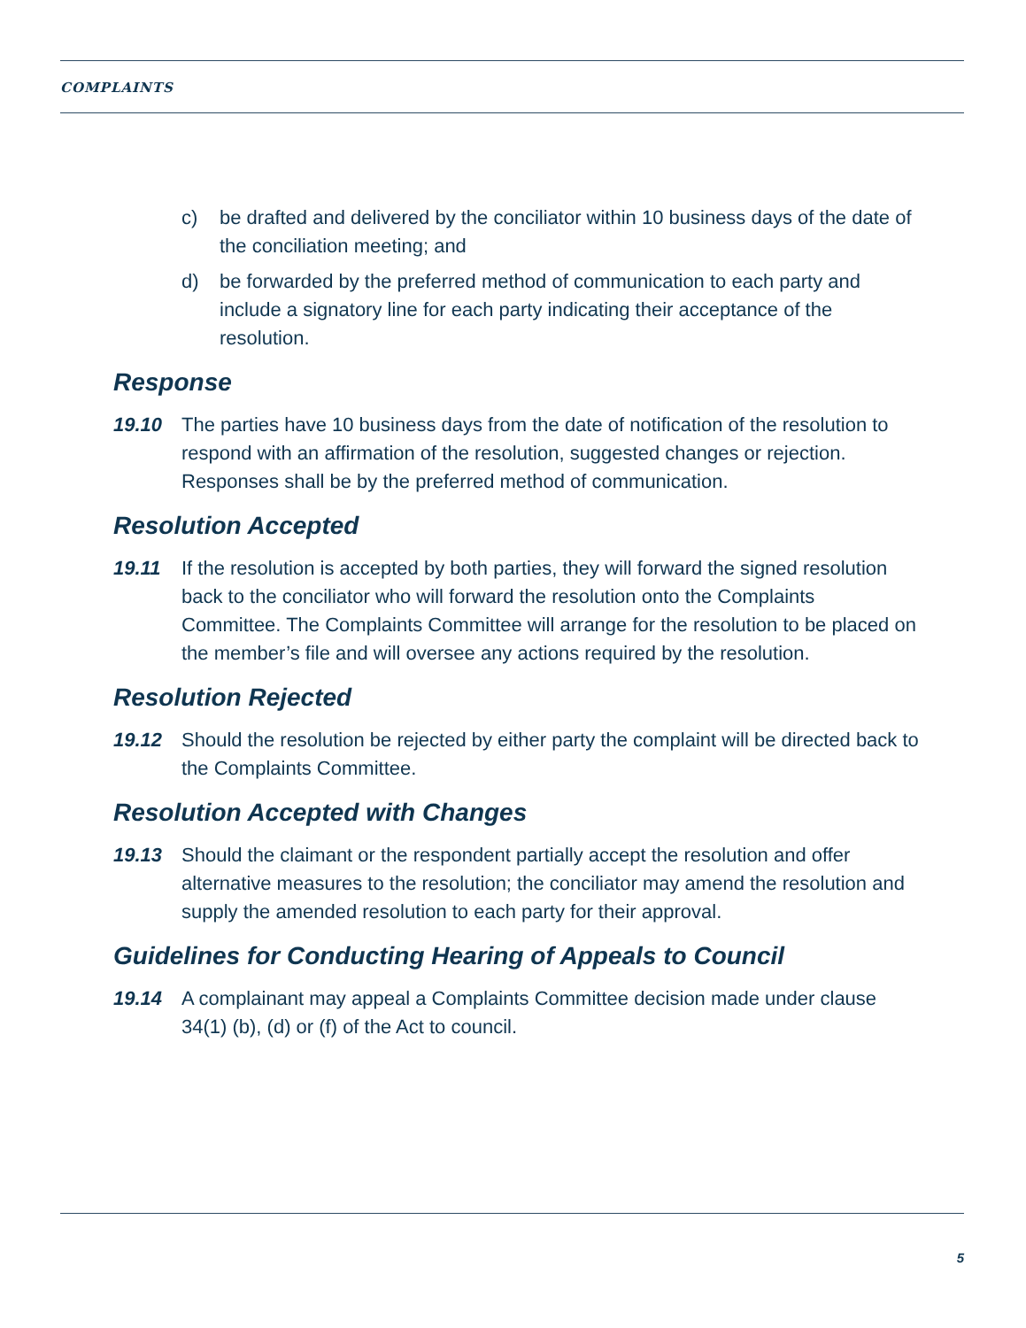COMPLAINTS
c) be drafted and delivered by the conciliator within 10 business days of the date of the conciliation meeting; and
d) be forwarded by the preferred method of communication to each party and include a signatory line for each party indicating their acceptance of the resolution.
Response
19.10 The parties have 10 business days from the date of notification of the resolution to respond with an affirmation of the resolution, suggested changes or rejection. Responses shall be by the preferred method of communication.
Resolution Accepted
19.11 If the resolution is accepted by both parties, they will forward the signed resolution back to the conciliator who will forward the resolution onto the Complaints Committee. The Complaints Committee will arrange for the resolution to be placed on the member’s file and will oversee any actions required by the resolution.
Resolution Rejected
19.12 Should the resolution be rejected by either party the complaint will be directed back to the Complaints Committee.
Resolution Accepted with Changes
19.13 Should the claimant or the respondent partially accept the resolution and offer alternative measures to the resolution; the conciliator may amend the resolution and supply the amended resolution to each party for their approval.
Guidelines for Conducting Hearing of Appeals to Council
19.14 A complainant may appeal a Complaints Committee decision made under clause 34(1) (b), (d) or (f) of the Act to council.
5